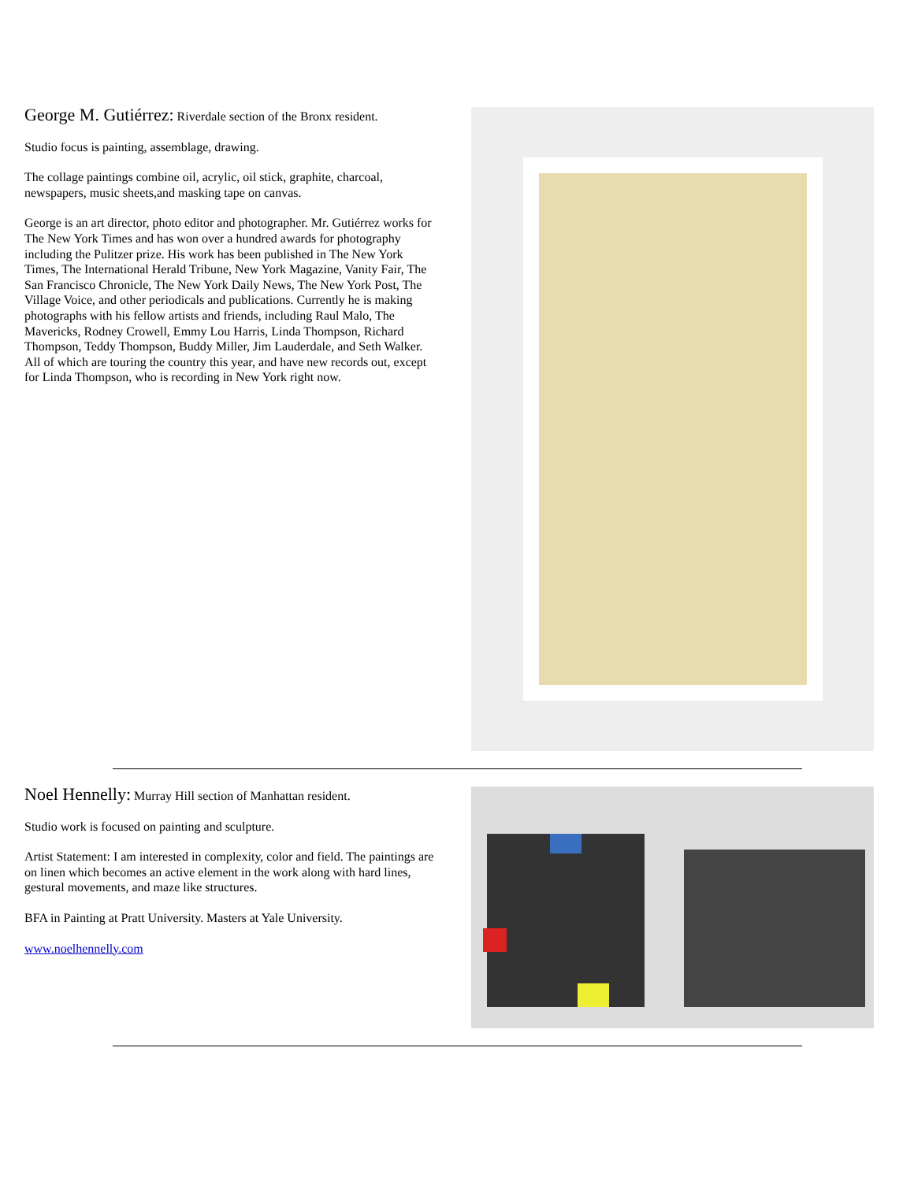George M. Gutiérrez: Riverdale section of the Bronx resident.
Studio focus is painting, assemblage, drawing.
The collage paintings combine oil, acrylic, oil stick, graphite, charcoal, newspapers, music sheets,and masking tape on canvas.
George is an art director, photo editor and photographer. Mr. Gutiérrez works for The New York Times and has won over a hundred awards for photography including the Pulitzer prize. His work has been published in The New York Times, The International Herald Tribune, New York Magazine, Vanity Fair, The San Francisco Chronicle, The New York Daily News, The New York Post, The Village Voice, and other periodicals and publications. Currently he is making photographs with his fellow artists and friends, including Raul Malo, The Mavericks, Rodney Crowell, Emmy Lou Harris, Linda Thompson, Richard Thompson, Teddy Thompson, Buddy Miller, Jim Lauderdale, and Seth Walker. All of which are touring the country this year, and have new records out, except for Linda Thompson, who is recording in New York right now.
Noel Hennelly: Murray Hill section of Manhattan resident.
Studio work is focused on painting and sculpture.
Artist Statement: I am interested in complexity, color and field. The paintings are on linen which becomes an active element in the work along with hard lines, gestural movements, and maze like structures.
BFA in Painting at Pratt University. Masters at Yale University.
www.noelhennelly.com